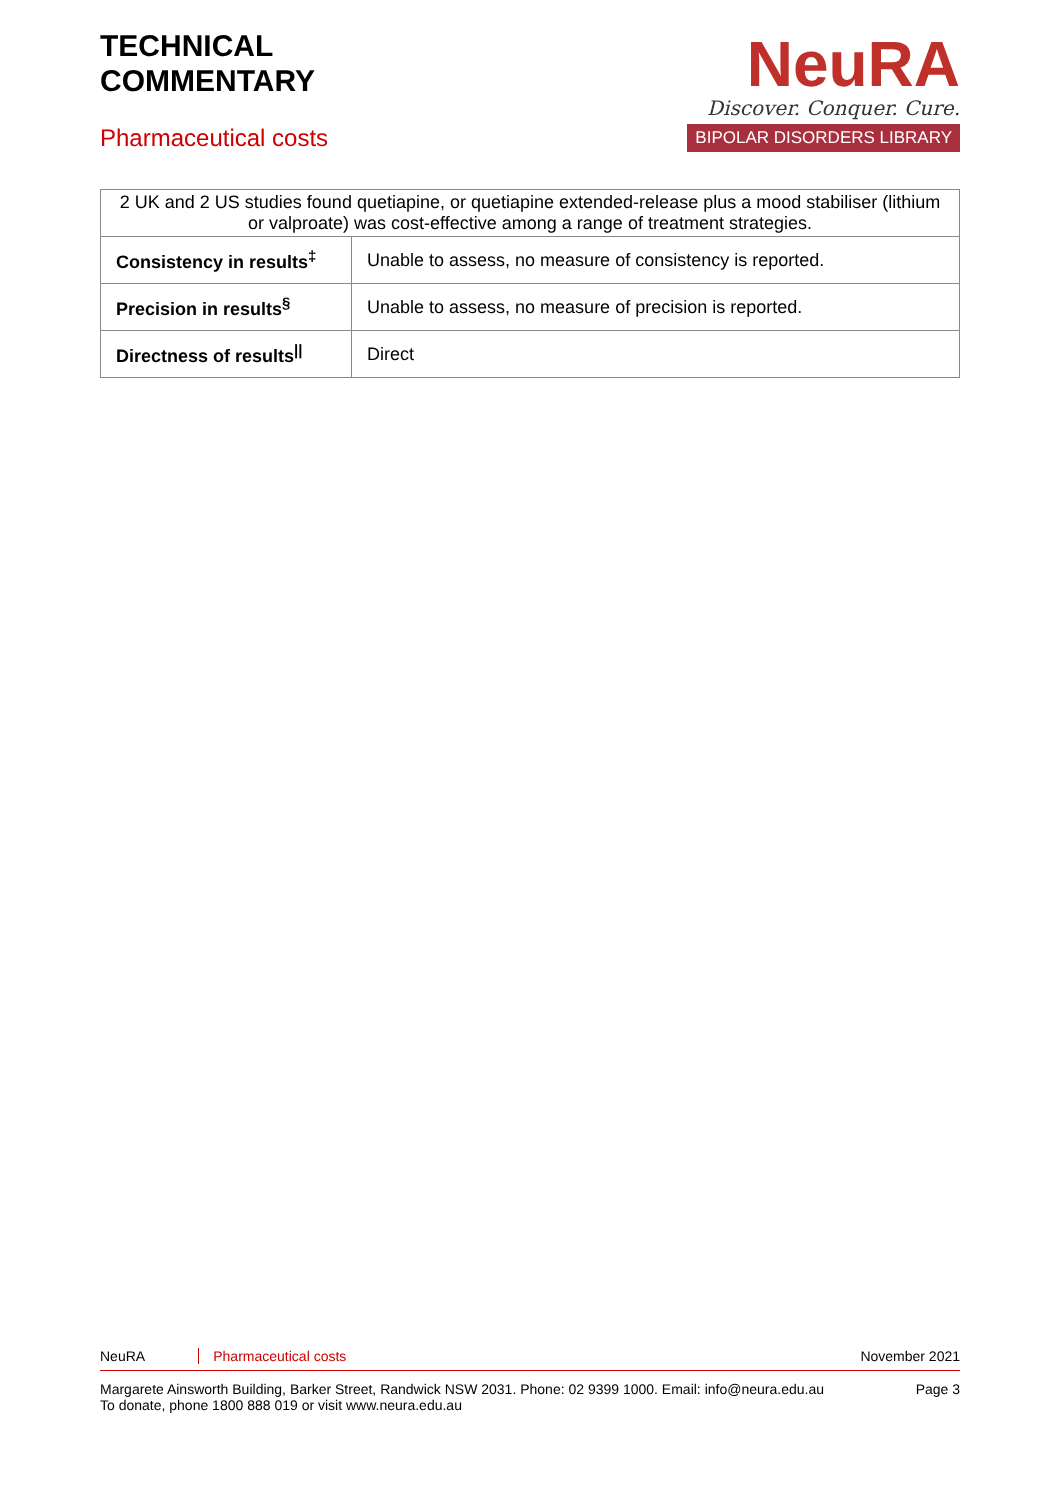TECHNICAL
COMMENTARY
Pharmaceutical costs
NeuRA
Discover. Conquer. Cure.
BIPOLAR DISORDERS LIBRARY
| 2 UK and 2 US studies found quetiapine, or quetiapine extended-release plus a mood stabiliser (lithium or valproate) was cost-effective among a range of treatment strategies. | |
| Consistency in results<sup>‡</sup> | Unable to assess, no measure of consistency is reported. |
| Precision in results<sup>§</sup> | Unable to assess, no measure of precision is reported. |
| Directness of results<sup>//</sup> | Direct |
NeuRA Pharmaceutical costs November 2021
Margarete Ainsworth Building, Barker Street, Randwick NSW 2031. Phone: 02 9399 1000. Email: info@neura.edu.au
To donate, phone 1800 888 019 or visit www.neura.edu.au Page 3